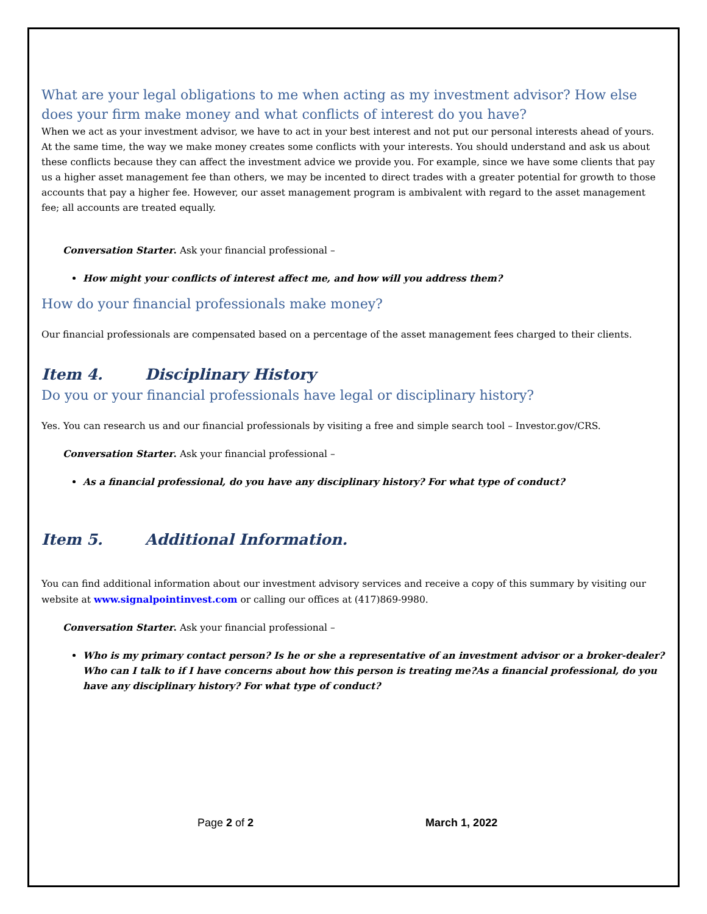What are your legal obligations to me when acting as my investment advisor? How else does your firm make money and what conflicts of interest do you have?
When we act as your investment advisor, we have to act in your best interest and not put our personal interests ahead of yours. At the same time, the way we make money creates some conflicts with your interests. You should understand and ask us about these conflicts because they can affect the investment advice we provide you. For example, since we have some clients that pay us a higher asset management fee than others, we may be incented to direct trades with a greater potential for growth to those accounts that pay a higher fee. However, our asset management program is ambivalent with regard to the asset management fee; all accounts are treated equally.
Conversation Starter. Ask your financial professional –
How might your conflicts of interest affect me, and how will you address them?
How do your financial professionals make money?
Our financial professionals are compensated based on a percentage of the asset management fees charged to their clients.
Item 4. Disciplinary History
Do you or your financial professionals have legal or disciplinary history?
Yes. You can research us and our financial professionals by visiting a free and simple search tool – Investor.gov/CRS.
Conversation Starter. Ask your financial professional –
As a financial professional, do you have any disciplinary history? For what type of conduct?
Item 5. Additional Information.
You can find additional information about our investment advisory services and receive a copy of this summary by visiting our website at www.signalpointinvest.com or calling our offices at (417)869-9980.
Conversation Starter. Ask your financial professional –
Who is my primary contact person? Is he or she a representative of an investment advisor or a broker-dealer? Who can I talk to if I have concerns about how this person is treating me?As a financial professional, do you have any disciplinary history? For what type of conduct?
Page 2 of 2 March 1, 2022